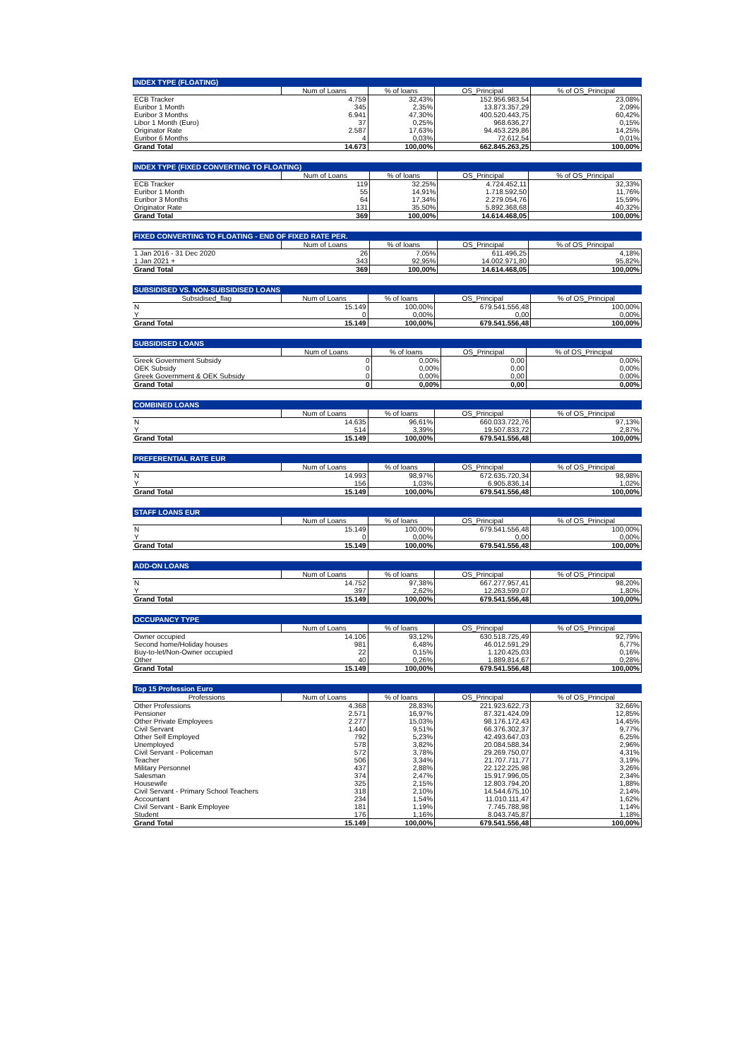| INDEX TYPE (FLOATING) | | | | |
| | Num of Loans | % of loans | OS_Principal | % of OS_Principal |
| ECB Tracker | 4.759 | 32,43% | 152.956.983,54 | 23,08% |
| Euribor 1 Month | 345 | 2,35% | 13.873.357,29 | 2,09% |
| Euribor 3 Months | 6.941 | 47,30% | 400.520.443,75 | 60,42% |
| Libor 1 Month (Euro) | 37 | 0,25% | 968.636,27 | 0,15% |
| Originator Rate | 2.587 | 17,63% | 94.453.229,86 | 14,25% |
| Euribor 6 Months | 4 | 0,03% | 72.612,54 | 0,01% |
| Grand Total | 14.673 | 100,00% | 662.845.263,25 | 100,00% |
| INDEX TYPE (FIXED CONVERTING TO FLOATING) | | | | |
| | Num of Loans | % of loans | OS_Principal | % of OS_Principal |
| ECB Tracker | 119 | 32,25% | 4.724.452,11 | 32,33% |
| Euribor 1 Month | 55 | 14,91% | 1.718.592,50 | 11,76% |
| Euribor 3 Months | 64 | 17,34% | 2.279.054,76 | 15,59% |
| Originator Rate | 131 | 35,50% | 5.892.368,68 | 40,32% |
| Grand Total | 369 | 100,00% | 14.614.468,05 | 100,00% |
| FIXED CONVERTING TO FLOATING - END OF FIXED RATE PER. | | | | |
| | Num of Loans | % of loans | OS_Principal | % of OS_Principal |
| 1 Jan 2016 - 31 Dec 2020 | 26 | 7,05% | 611.496,25 | 4,18% |
| 1 Jan 2021 + | 343 | 92,95% | 14.002.971,80 | 95,82% |
| Grand Total | 369 | 100,00% | 14.614.468,05 | 100,00% |
| SUBSIDISED VS. NON-SUBSIDISED LOANS | | | | |
| Subsidised_flag | Num of Loans | % of loans | OS_Principal | % of OS_Principal |
| N | 15.149 | 100,00% | 679.541.556,48 | 100,00% |
| Y | 0 | 0,00% | 0,00 | 0,00% |
| Grand Total | 15.149 | 100,00% | 679.541.556,48 | 100,00% |
| SUBSIDISED LOANS | | | | |
| | Num of Loans | % of loans | OS_Principal | % of OS_Principal |
| Greek Government Subsidy | 0 | 0,00% | 0,00 | 0,00% |
| OEK Subsidy | 0 | 0,00% | 0,00 | 0,00% |
| Greek Government & OEK Subsidy | 0 | 0,00% | 0,00 | 0,00% |
| Grand Total | 0 | 0,00% | 0,00 | 0,00% |
| COMBINED LOANS | | | | |
| | Num of Loans | % of loans | OS_Principal | % of OS_Principal |
| N | 14.635 | 96,61% | 660.033.722,76 | 97,13% |
| Y | 514 | 3,39% | 19.507.833,72 | 2,87% |
| Grand Total | 15.149 | 100,00% | 679.541.556,48 | 100,00% |
| PREFERENTIAL RATE EUR | | | | |
| | Num of Loans | % of loans | OS_Principal | % of OS_Principal |
| N | 14.993 | 98,97% | 672.635.720,34 | 98,98% |
| Y | 156 | 1,03% | 6.905.836,14 | 1,02% |
| Grand Total | 15.149 | 100,00% | 679.541.556,48 | 100,00% |
| STAFF LOANS EUR | | | | |
| | Num of Loans | % of loans | OS_Principal | % of OS_Principal |
| N | 15.149 | 100,00% | 679.541.556,48 | 100,00% |
| Y | 0 | 0,00% | 0,00 | 0,00% |
| Grand Total | 15.149 | 100,00% | 679.541.556,48 | 100,00% |
| ADD-ON LOANS | | | | |
| | Num of Loans | % of loans | OS_Principal | % of OS_Principal |
| N | 14.752 | 97,38% | 667.277.957,41 | 98,20% |
| Y | 397 | 2,62% | 12.263.599,07 | 1,80% |
| Grand Total | 15.149 | 100,00% | 679.541.556,48 | 100,00% |
| OCCUPANCY TYPE | | | | |
| | Num of Loans | % of loans | OS_Principal | % of OS_Principal |
| Owner occupied | 14.106 | 93,12% | 630.518.725,49 | 92,79% |
| Second home/Holiday houses | 981 | 6,48% | 46.012.591,29 | 6,77% |
| Buy-to-let/Non-Owner occupied | 22 | 0,15% | 1.120.425,03 | 0,16% |
| Other | 40 | 0,26% | 1.889.814,67 | 0,28% |
| Grand Total | 15.149 | 100,00% | 679.541.556,48 | 100,00% |
| Top 15 Profession Euro | | | | |
| Professions | Num of Loans | % of loans | OS_Principal | % of OS_Principal |
| Other Professions | 4.368 | 28,83% | 221.923.622,73 | 32,66% |
| Pensioner | 2.571 | 16,97% | 87.321.424,09 | 12,85% |
| Other Private Employees | 2.277 | 15,03% | 98.176.172,43 | 14,45% |
| Civil Servant | 1.440 | 9,51% | 66.376.302,37 | 9,77% |
| Other Self Employed | 792 | 5,23% | 42.493.647,03 | 6,25% |
| Unemployed | 578 | 3,82% | 20.084.588,34 | 2,96% |
| Civil Servant - Policeman | 572 | 3,78% | 29.269.750,07 | 4,31% |
| Teacher | 506 | 3,34% | 21.707.711,77 | 3,19% |
| Military Personnel | 437 | 2,88% | 22.122.225,98 | 3,26% |
| Salesman | 374 | 2,47% | 15.917.996,05 | 2,34% |
| Housewife | 325 | 2,15% | 12.803.794,20 | 1,88% |
| Civil Servant - Primary School Teachers | 318 | 2,10% | 14.544.675,10 | 2,14% |
| Accountant | 234 | 1,54% | 11.010.111,47 | 1,62% |
| Civil Servant - Bank Employee | 181 | 1,19% | 7.745.788,98 | 1,14% |
| Student | 176 | 1,16% | 8.043.745,87 | 1,18% |
| Grand Total | 15.149 | 100,00% | 679.541.556,48 | 100,00% |